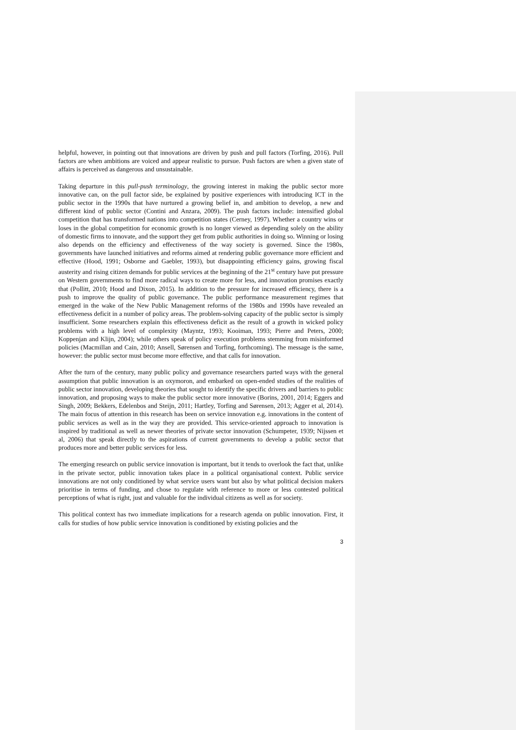helpful, however, in pointing out that innovations are driven by push and pull factors (Torfing, 2016). Pull factors are when ambitions are voiced and appear realistic to pursue. Push factors are when a given state of affairs is perceived as dangerous and unsustainable.
Taking departure in this pull-push terminology, the growing interest in making the public sector more innovative can, on the pull factor side, be explained by positive experiences with introducing ICT in the public sector in the 1990s that have nurtured a growing belief in, and ambition to develop, a new and different kind of public sector (Contini and Anzara, 2009). The push factors include: intensified global competition that has transformed nations into competition states (Cerney, 1997). Whether a country wins or loses in the global competition for economic growth is no longer viewed as depending solely on the ability of domestic firms to innovate, and the support they get from public authorities in doing so. Winning or losing also depends on the efficiency and effectiveness of the way society is governed. Since the 1980s, governments have launched initiatives and reforms aimed at rendering public governance more efficient and effective (Hood, 1991; Osborne and Gaebler, 1993), but disappointing efficiency gains, growing fiscal austerity and rising citizen demands for public services at the beginning of the 21<sup>st</sup> century have put pressure on Western governments to find more radical ways to create more for less, and innovation promises exactly that (Pollitt, 2010; Hood and Dixon, 2015). In addition to the pressure for increased efficiency, there is a push to improve the quality of public governance. The public performance measurement regimes that emerged in the wake of the New Public Management reforms of the 1980s and 1990s have revealed an effectiveness deficit in a number of policy areas. The problem-solving capacity of the public sector is simply insufficient. Some researchers explain this effectiveness deficit as the result of a growth in wicked policy problems with a high level of complexity (Mayntz, 1993; Kooiman, 1993; Pierre and Peters, 2000; Koppenjan and Klijn, 2004); while others speak of policy execution problems stemming from misinformed policies (Macmillan and Cain, 2010; Ansell, Sørensen and Torfing, forthcoming). The message is the same, however: the public sector must become more effective, and that calls for innovation.
After the turn of the century, many public policy and governance researchers parted ways with the general assumption that public innovation is an oxymoron, and embarked on open-ended studies of the realities of public sector innovation, developing theories that sought to identify the specific drivers and barriers to public innovation, and proposing ways to make the public sector more innovative (Borins, 2001, 2014; Eggers and Singh, 2009; Bekkers, Edelenbos and Steijn, 2011; Hartley, Torfing and Sørensen, 2013; Agger et al, 2014). The main focus of attention in this research has been on service innovation e.g. innovations in the content of public services as well as in the way they are provided. This service-oriented approach to innovation is inspired by traditional as well as newer theories of private sector innovation (Schumpeter, 1939; Nijssen et al, 2006) that speak directly to the aspirations of current governments to develop a public sector that produces more and better public services for less.
The emerging research on public service innovation is important, but it tends to overlook the fact that, unlike in the private sector, public innovation takes place in a political organisational context. Public service innovations are not only conditioned by what service users want but also by what political decision makers prioritise in terms of funding, and chose to regulate with reference to more or less contested political perceptions of what is right, just and valuable for the individual citizens as well as for society.
This political context has two immediate implications for a research agenda on public innovation. First, it calls for studies of how public service innovation is conditioned by existing policies and the
3